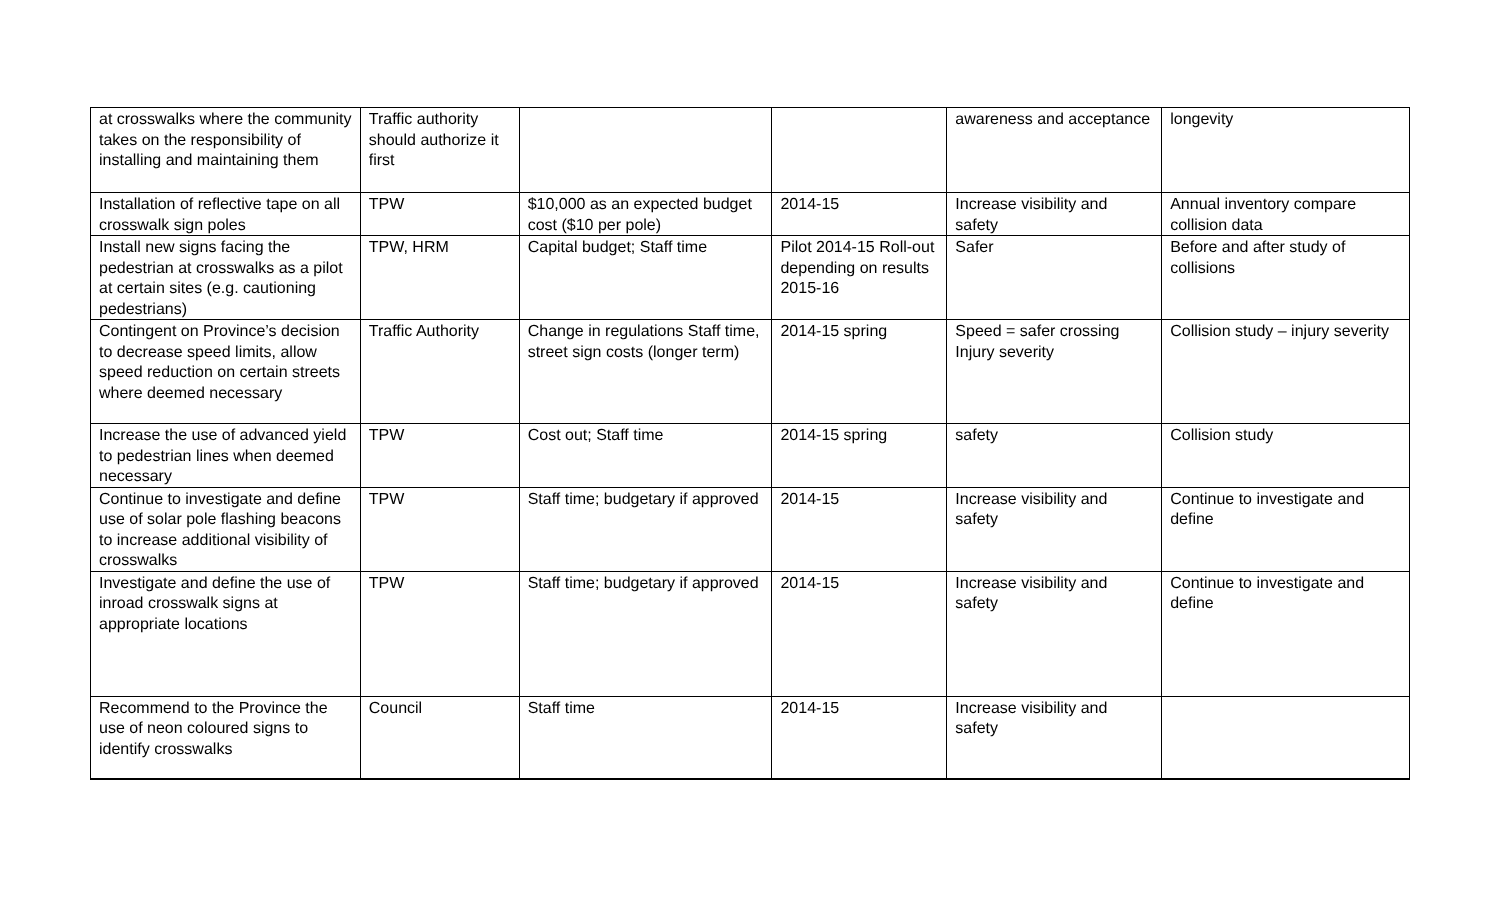| at crosswalks where the community takes on the responsibility of installing and maintaining them | Traffic authority should authorize it first | | | awareness and acceptance | longevity |
| Installation of reflective tape on all crosswalk sign poles | TPW | $10,000 as an expected budget cost ($10 per pole) | 2014-15 | Increase visibility and safety | Annual inventory compare collision data |
| Install new signs facing the pedestrian at crosswalks as a pilot at certain sites (e.g. cautioning pedestrians) | TPW, HRM | Capital budget; Staff time | Pilot 2014-15 Roll-out depending on results 2015-16 | Safer | Before and after study of collisions |
| Contingent on Province’s decision to decrease speed limits, allow speed reduction on certain streets where deemed necessary | Traffic Authority | Change in regulations Staff time, street sign costs (longer term) | 2014-15 spring | Speed = safer crossing Injury severity | Collision study – injury severity |
| Increase the use of advanced yield to pedestrian lines when deemed necessary | TPW | Cost out; Staff time | 2014-15 spring | safety | Collision study |
| Continue to investigate and define use of solar pole flashing beacons to increase additional visibility of crosswalks | TPW | Staff time; budgetary if approved | 2014-15 | Increase visibility and safety | Continue to investigate and define |
| Investigate and define the use of inroad crosswalk signs at appropriate locations | TPW | Staff time; budgetary if approved | 2014-15 | Increase visibility and safety | Continue to investigate and define |
| Recommend to the Province the use of neon coloured signs to identify crosswalks | Council | Staff time | 2014-15 | Increase visibility and safety | |